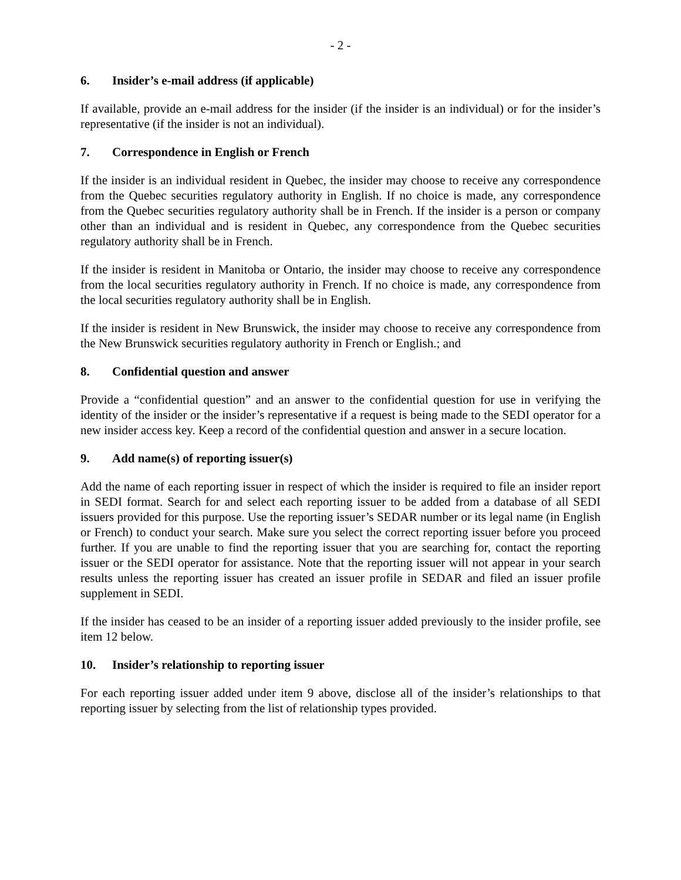- 2 -
6. Insider’s e-mail address (if applicable)
If available, provide an e-mail address for the insider (if the insider is an individual) or for the insider’s representative (if the insider is not an individual).
7. Correspondence in English or French
If the insider is an individual resident in Quebec, the insider may choose to receive any correspondence from the Quebec securities regulatory authority in English. If no choice is made, any correspondence from the Quebec securities regulatory authority shall be in French. If the insider is a person or company other than an individual and is resident in Quebec, any correspondence from the Quebec securities regulatory authority shall be in French.
If the insider is resident in Manitoba or Ontario, the insider may choose to receive any correspondence from the local securities regulatory authority in French. If no choice is made, any correspondence from the local securities regulatory authority shall be in English.
If the insider is resident in New Brunswick, the insider may choose to receive any correspondence from the New Brunswick securities regulatory authority in French or English.; and
8. Confidential question and answer
Provide a “confidential question” and an answer to the confidential question for use in verifying the identity of the insider or the insider’s representative if a request is being made to the SEDI operator for a new insider access key. Keep a record of the confidential question and answer in a secure location.
9. Add name(s) of reporting issuer(s)
Add the name of each reporting issuer in respect of which the insider is required to file an insider report in SEDI format. Search for and select each reporting issuer to be added from a database of all SEDI issuers provided for this purpose. Use the reporting issuer’s SEDAR number or its legal name (in English or French) to conduct your search. Make sure you select the correct reporting issuer before you proceed further. If you are unable to find the reporting issuer that you are searching for, contact the reporting issuer or the SEDI operator for assistance. Note that the reporting issuer will not appear in your search results unless the reporting issuer has created an issuer profile in SEDAR and filed an issuer profile supplement in SEDI.
If the insider has ceased to be an insider of a reporting issuer added previously to the insider profile, see item 12 below.
10. Insider’s relationship to reporting issuer
For each reporting issuer added under item 9 above, disclose all of the insider’s relationships to that reporting issuer by selecting from the list of relationship types provided.